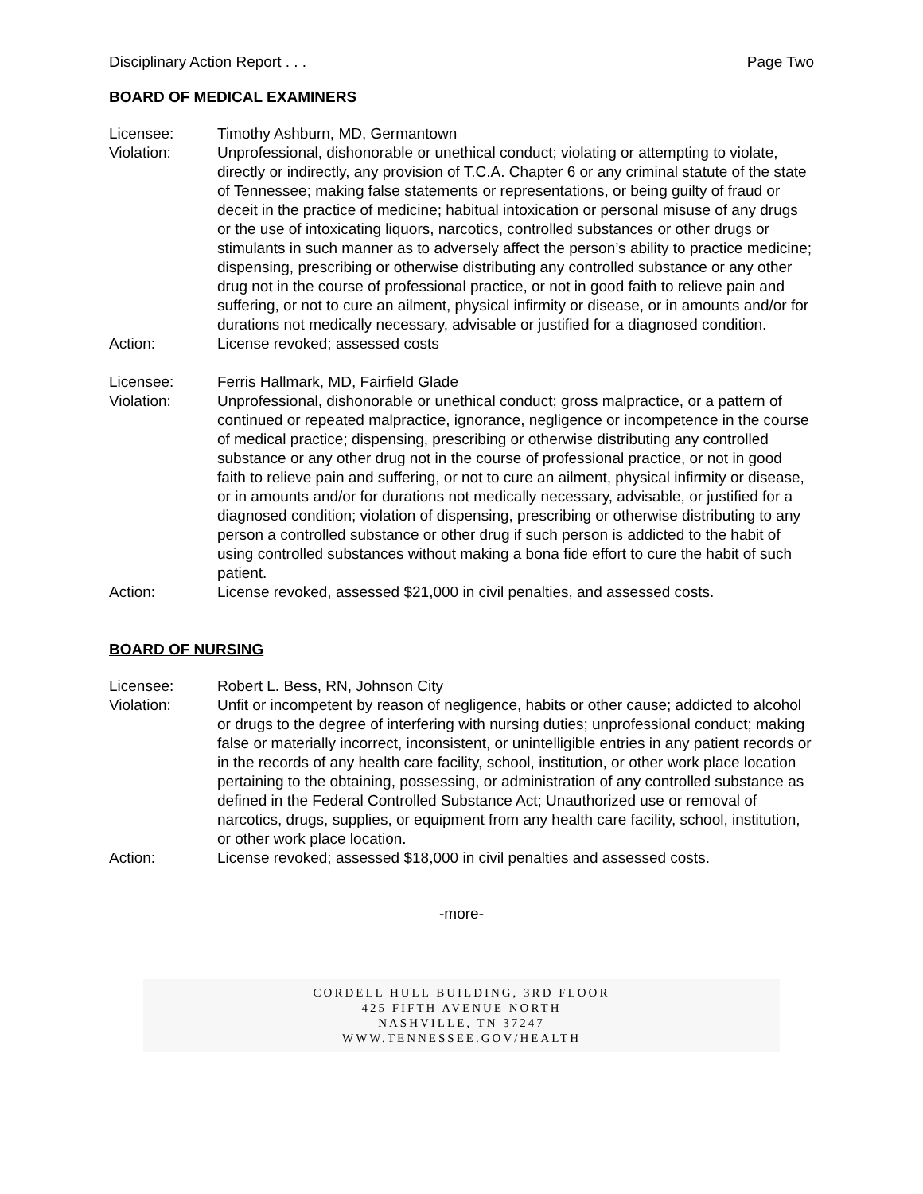Disciplinary Action Report . . . Page Two
BOARD OF MEDICAL EXAMINERS
Licensee: Timothy Ashburn, MD, Germantown
Violation: Unprofessional, dishonorable or unethical conduct; violating or attempting to violate, directly or indirectly, any provision of T.C.A. Chapter 6 or any criminal statute of the state of Tennessee; making false statements or representations, or being guilty of fraud or deceit in the practice of medicine; habitual intoxication or personal misuse of any drugs or the use of intoxicating liquors, narcotics, controlled substances or other drugs or stimulants in such manner as to adversely affect the person’s ability to practice medicine; dispensing, prescribing or otherwise distributing any controlled substance or any other drug not in the course of professional practice, or not in good faith to relieve pain and suffering, or not to cure an ailment, physical infirmity or disease, or in amounts and/or for durations not medically necessary, advisable or justified for a diagnosed condition.
Action: License revoked; assessed costs
Licensee: Ferris Hallmark, MD, Fairfield Glade
Violation: Unprofessional, dishonorable or unethical conduct; gross malpractice, or a pattern of continued or repeated malpractice, ignorance, negligence or incompetence in the course of medical practice; dispensing, prescribing or otherwise distributing any controlled substance or any other drug not in the course of professional practice, or not in good faith to relieve pain and suffering, or not to cure an ailment, physical infirmity or disease, or in amounts and/or for durations not medically necessary, advisable, or justified for a diagnosed condition; violation of dispensing, prescribing or otherwise distributing to any person a controlled substance or other drug if such person is addicted to the habit of using controlled substances without making a bona fide effort to cure the habit of such patient.
Action: License revoked, assessed $21,000 in civil penalties, and assessed costs.
BOARD OF NURSING
Licensee: Robert L. Bess, RN, Johnson City
Violation: Unfit or incompetent by reason of negligence, habits or other cause; addicted to alcohol or drugs to the degree of interfering with nursing duties; unprofessional conduct; making false or materially incorrect, inconsistent, or unintelligible entries in any patient records or in the records of any health care facility, school, institution, or other work place location pertaining to the obtaining, possessing, or administration of any controlled substance as defined in the Federal Controlled Substance Act; Unauthorized use or removal of narcotics, drugs, supplies, or equipment from any health care facility, school, institution, or other work place location.
Action: License revoked; assessed $18,000 in civil penalties and assessed costs.
-more-
CORDELL HULL BUILDING, 3RD FLOOR
425 FIFTH AVENUE NORTH
NASHVILLE, TN 37247
WWW.TENNESSEE.GOV/HEALTH